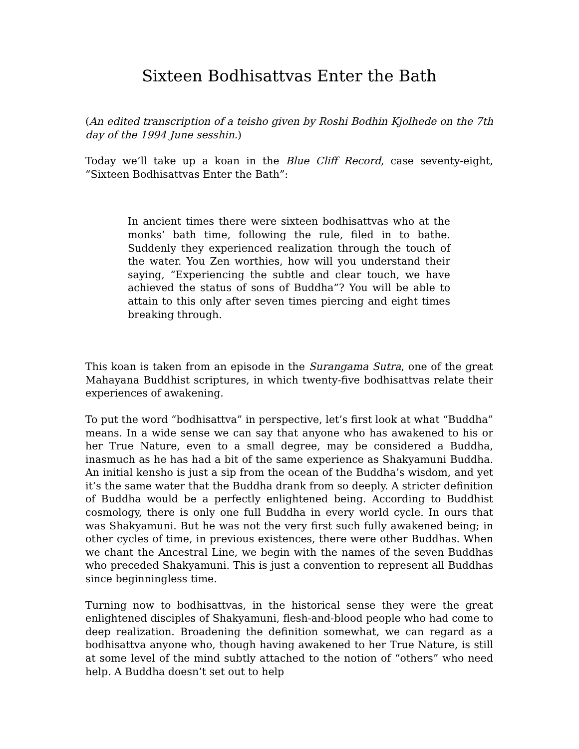Sixteen Bodhisattvas Enter the Bath
(An edited transcription of a teisho given by Roshi Bodhin Kjolhede on the 7th day of the 1994 June sesshin.)
Today we’ll take up a koan in the Blue Cliff Record, case seventy-eight, “Sixteen Bodhisattvas Enter the Bath”:
In ancient times there were sixteen bodhisattvas who at the monks’ bath time, following the rule, filed in to bathe. Suddenly they experienced realization through the touch of the water. You Zen worthies, how will you understand their saying, “Experiencing the subtle and clear touch, we have achieved the status of sons of Buddha”? You will be able to attain to this only after seven times piercing and eight times breaking through.
This koan is taken from an episode in the Surangama Sutra, one of the great Mahayana Buddhist scriptures, in which twenty-five bodhisattvas relate their experiences of awakening.
To put the word “bodhisattva” in perspective, let’s first look at what “Buddha” means. In a wide sense we can say that anyone who has awakened to his or her True Nature, even to a small degree, may be considered a Buddha, inasmuch as he has had a bit of the same experience as Shakyamuni Buddha. An initial kensho is just a sip from the ocean of the Buddha’s wisdom, and yet it’s the same water that the Buddha drank from so deeply. A stricter definition of Buddha would be a perfectly enlightened being. According to Buddhist cosmology, there is only one full Buddha in every world cycle. In ours that was Shakyamuni. But he was not the very first such fully awakened being; in other cycles of time, in previous existences, there were other Buddhas. When we chant the Ancestral Line, we begin with the names of the seven Buddhas who preceded Shakyamuni. This is just a convention to represent all Buddhas since beginningless time.
Turning now to bodhisattvas, in the historical sense they were the great enlightened disciples of Shakyamuni, flesh-and-blood people who had come to deep realization. Broadening the definition somewhat, we can regard as a bodhisattva anyone who, though having awakened to her True Nature, is still at some level of the mind subtly attached to the notion of “others” who need help. A Buddha doesn’t set out to help